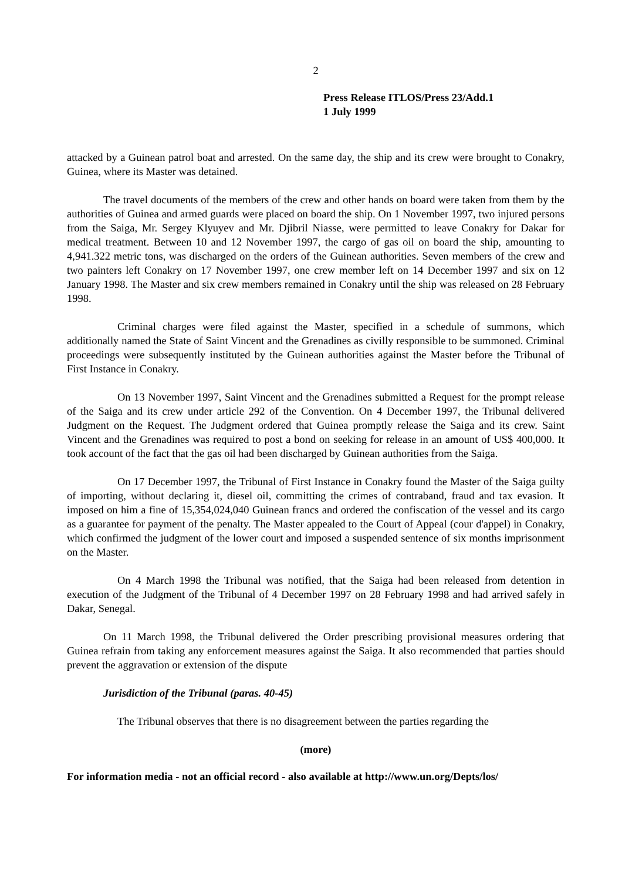2
Press Release ITLOS/Press 23/Add.1
1 July 1999
attacked by a Guinean patrol boat and arrested. On the same day, the ship and its crew were brought to Conakry, Guinea, where its Master was detained.
The travel documents of the members of the crew and other hands on board were taken from them by the authorities of Guinea and armed guards were placed on board the ship. On 1 November 1997, two injured persons from the Saiga, Mr. Sergey Klyuyev and Mr. Djibril Niasse, were permitted to leave Conakry for Dakar for medical treatment. Between 10 and 12 November 1997, the cargo of gas oil on board the ship, amounting to 4,941.322 metric tons, was discharged on the orders of the Guinean authorities. Seven members of the crew and two painters left Conakry on 17 November 1997, one crew member left on 14 December 1997 and six on 12 January 1998. The Master and six crew members remained in Conakry until the ship was released on 28 February 1998.
Criminal charges were filed against the Master, specified in a schedule of summons, which additionally named the State of Saint Vincent and the Grenadines as civilly responsible to be summoned. Criminal proceedings were subsequently instituted by the Guinean authorities against the Master before the Tribunal of First Instance in Conakry.
On 13 November 1997, Saint Vincent and the Grenadines submitted a Request for the prompt release of the Saiga and its crew under article 292 of the Convention. On 4 December 1997, the Tribunal delivered Judgment on the Request. The Judgment ordered that Guinea promptly release the Saiga and its crew. Saint Vincent and the Grenadines was required to post a bond on seeking for release in an amount of US$ 400,000. It took account of the fact that the gas oil had been discharged by Guinean authorities from the Saiga.
On 17 December 1997, the Tribunal of First Instance in Conakry found the Master of the Saiga guilty of importing, without declaring it, diesel oil, committing the crimes of contraband, fraud and tax evasion. It imposed on him a fine of 15,354,024,040 Guinean francs and ordered the confiscation of the vessel and its cargo as a guarantee for payment of the penalty. The Master appealed to the Court of Appeal (cour d'appel) in Conakry, which confirmed the judgment of the lower court and imposed a suspended sentence of six months imprisonment on the Master.
On 4 March 1998 the Tribunal was notified, that the Saiga had been released from detention in execution of the Judgment of the Tribunal of 4 December 1997 on 28 February 1998 and had arrived safely in Dakar, Senegal.
On 11 March 1998, the Tribunal delivered the Order prescribing provisional measures ordering that Guinea refrain from taking any enforcement measures against the Saiga. It also recommended that parties should prevent the aggravation or extension of the dispute
Jurisdiction of the Tribunal (paras. 40-45)
The Tribunal observes that there is no disagreement between the parties regarding the
(more)
For information media - not an official record - also available at http://www.un.org/Depts/los/